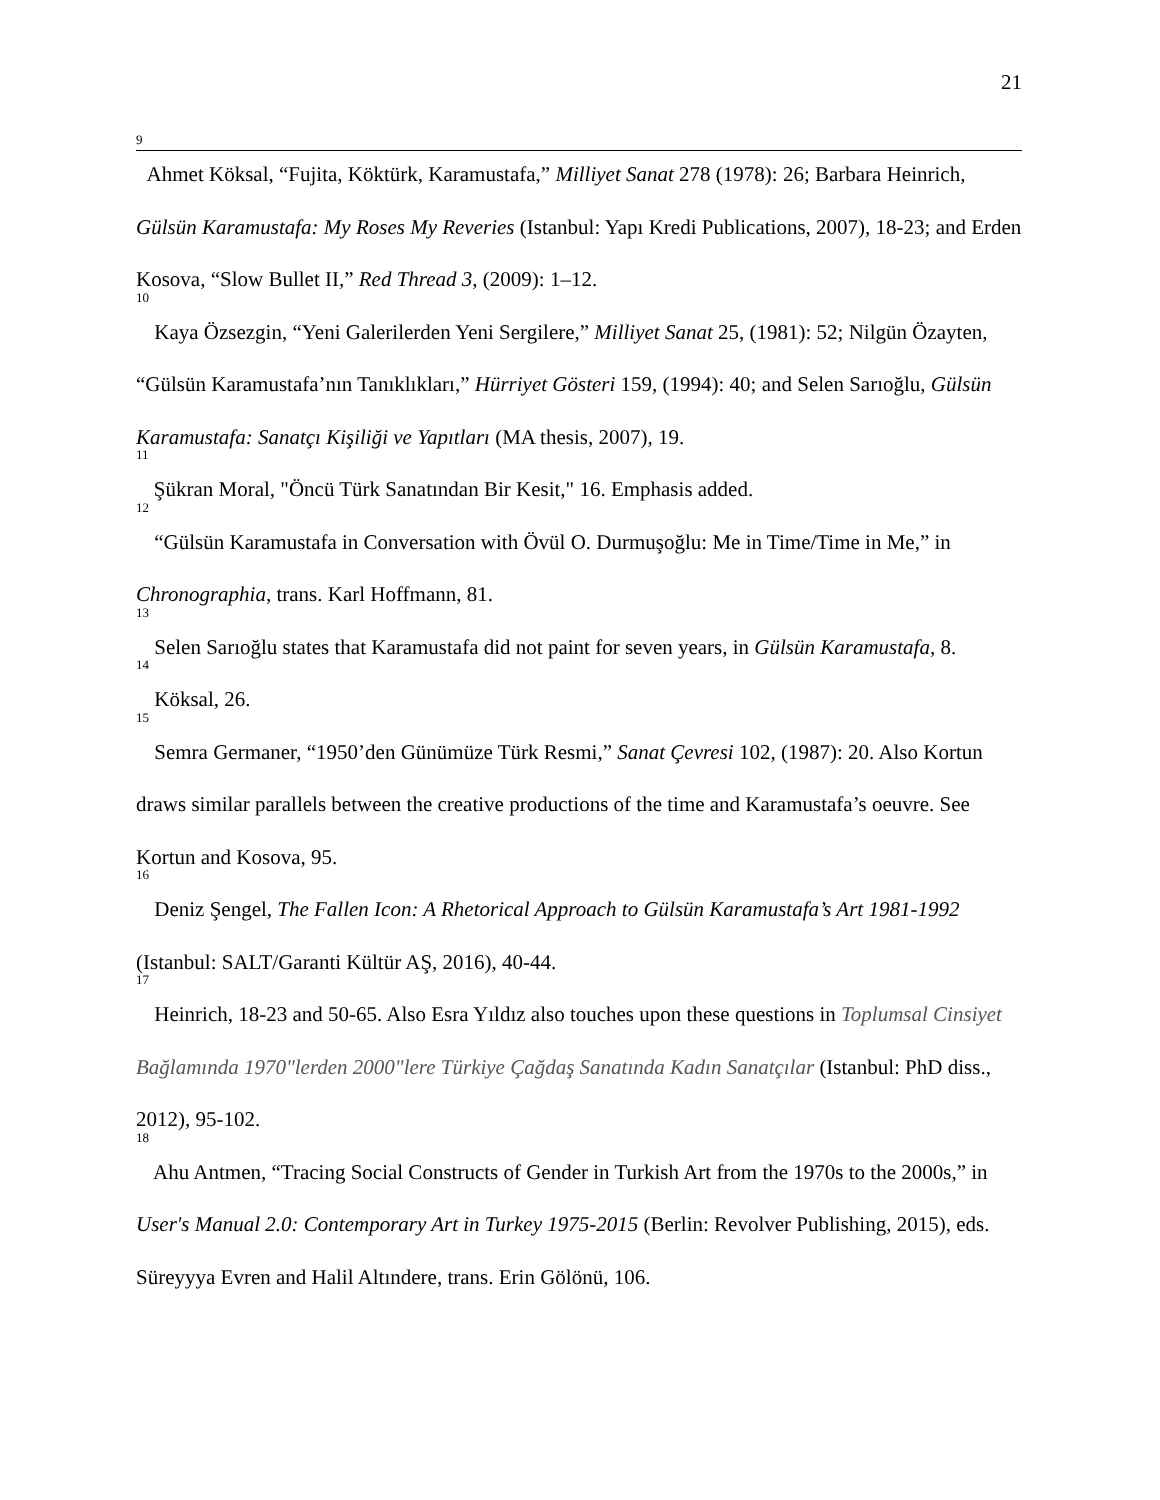21
<sup>9</sup> Ahmet Köksal, “Fujita, Köktürk, Karamustafa,” Milliyet Sanat 278 (1978): 26; Barbara Heinrich, Gülsün Karamustafa: My Roses My Reveries (Istanbul: Yapı Kredi Publications, 2007), 18-23; and Erden Kosova, “Slow Bullet II,” Red Thread 3, (2009): 1–12.
<sup>10</sup> Kaya Özsezgin, “Yeni Galerilerden Yeni Sergilere,” Milliyet Sanat 25, (1981): 52; Nilgün Özayten, “Gülsün Karamustafa’nın Tanıklıkları,” Hürriyet Gösteri 159, (1994): 40; and Selen Sarıoğlu, Gülsün Karamustafa: Sanatçı Kişiliği ve Yapıtları (MA thesis, 2007), 19.
<sup>11</sup> Şükran Moral, "Öncü Türk Sanatından Bir Kesit," 16. Emphasis added.
<sup>12</sup> “Gülsün Karamustafa in Conversation with Övül O. Durmuşoğlu: Me in Time/Time in Me,” in Chronographia, trans. Karl Hoffmann, 81.
<sup>13</sup> Selen Sarıoğlu states that Karamustafa did not paint for seven years, in Gülsün Karamustafa, 8.
<sup>14</sup> Köksal, 26.
<sup>15</sup> Semra Germaner, “1950’den Günümüze Türk Resmi,” Sanat Çevresi 102, (1987): 20. Also Kortun draws similar parallels between the creative productions of the time and Karamustafa’s oeuvre. See Kortun and Kosova, 95.
<sup>16</sup> Deniz Şengel, The Fallen Icon: A Rhetorical Approach to Gülsün Karamustafa’s Art 1981-1992 (Istanbul: SALT/Garanti Kültür AŞ, 2016), 40-44.
<sup>17</sup> Heinrich, 18-23 and 50-65. Also Esra Yıldız also touches upon these questions in Toplumsal Cinsiyet Bağlamında 1970"lerden 2000"lere Türkiye Çağdaş Sanatında Kadın Sanatçılar (Istanbul: PhD diss., 2012), 95-102.
<sup>18</sup> Ahu Antmen, “Tracing Social Constructs of Gender in Turkish Art from the 1970s to the 2000s,” in User's Manual 2.0: Contemporary Art in Turkey 1975-2015 (Berlin: Revolver Publishing, 2015), eds. Süreyyya Evren and Halil Altındere, trans. Erin Gölönü, 106.